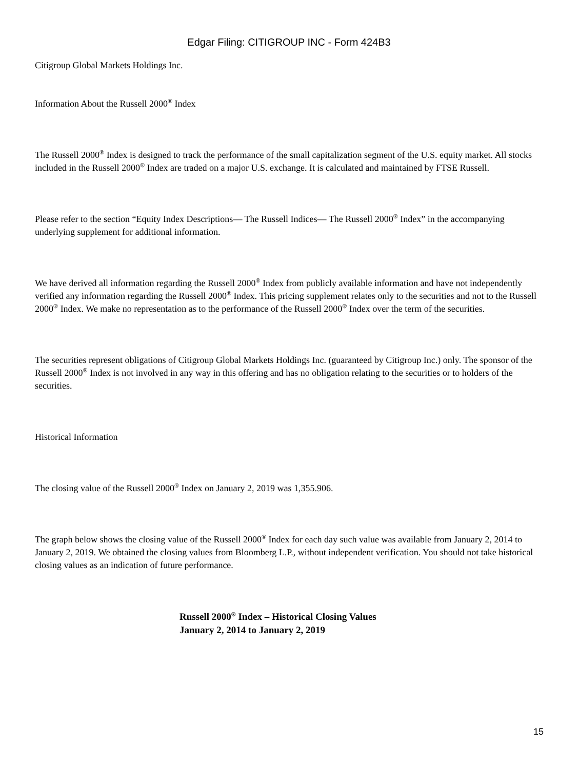Edgar Filing: CITIGROUP INC - Form 424B3
Citigroup Global Markets Holdings Inc.
Information About the Russell 2000<sup>®</sup> Index
The Russell 2000<sup>®</sup> Index is designed to track the performance of the small capitalization segment of the U.S. equity market. All stocks included in the Russell 2000<sup>®</sup> Index are traded on a major U.S. exchange. It is calculated and maintained by FTSE Russell.
Please refer to the section “Equity Index Descriptions— The Russell Indices— The Russell 2000<sup>®</sup> Index” in the accompanying underlying supplement for additional information.
We have derived all information regarding the Russell 2000<sup>®</sup> Index from publicly available information and have not independently verified any information regarding the Russell 2000<sup>®</sup> Index. This pricing supplement relates only to the securities and not to the Russell 2000<sup>®</sup> Index. We make no representation as to the performance of the Russell 2000<sup>®</sup> Index over the term of the securities.
The securities represent obligations of Citigroup Global Markets Holdings Inc. (guaranteed by Citigroup Inc.) only. The sponsor of the Russell 2000<sup>®</sup> Index is not involved in any way in this offering and has no obligation relating to the securities or to holders of the securities.
Historical Information
The closing value of the Russell 2000<sup>®</sup> Index on January 2, 2019 was 1,355.906.
The graph below shows the closing value of the Russell 2000<sup>®</sup> Index for each day such value was available from January 2, 2014 to January 2, 2019. We obtained the closing values from Bloomberg L.P., without independent verification. You should not take historical closing values as an indication of future performance.
Russell 2000<sup>®</sup> Index – Historical Closing Values
January 2, 2014 to January 2, 2019
15